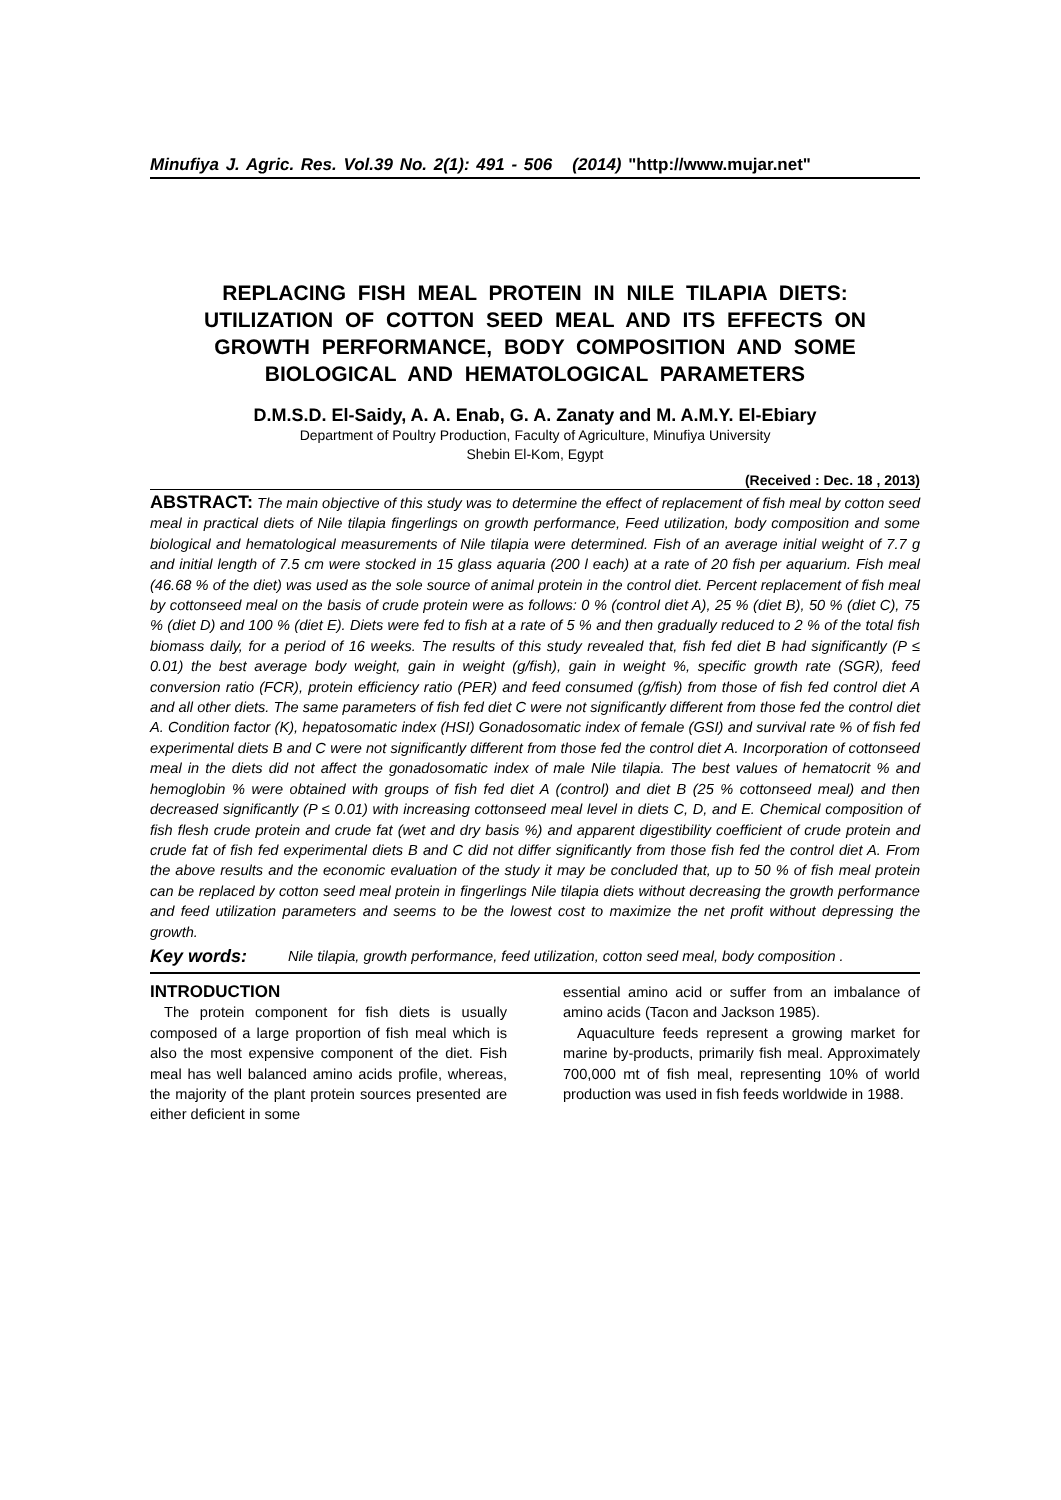Minufiya J. Agric. Res. Vol.39 No. 2(1): 491 - 506 (2014) "http://www.mujar.net"
REPLACING FISH MEAL PROTEIN IN NILE TILAPIA DIETS: UTILIZATION OF COTTON SEED MEAL AND ITS EFFECTS ON GROWTH PERFORMANCE, BODY COMPOSITION AND SOME BIOLOGICAL AND HEMATOLOGICAL PARAMETERS
D.M.S.D. El-Saidy, A. A. Enab, G. A. Zanaty and M. A.M.Y. El-Ebiary
Department of Poultry Production, Faculty of Agriculture, Minufiya University
Shebin El-Kom, Egypt
(Received : Dec. 18 , 2013)
ABSTRACT: The main objective of this study was to determine the effect of replacement of fish meal by cotton seed meal in practical diets of Nile tilapia fingerlings on growth performance, Feed utilization, body composition and some biological and hematological measurements of Nile tilapia were determined. Fish of an average initial weight of 7.7 g and initial length of 7.5 cm were stocked in 15 glass aquaria (200 l each) at a rate of 20 fish per aquarium. Fish meal (46.68 % of the diet) was used as the sole source of animal protein in the control diet. Percent replacement of fish meal by cottonseed meal on the basis of crude protein were as follows: 0 % (control diet A), 25 % (diet B), 50 % (diet C), 75 % (diet D) and 100 % (diet E). Diets were fed to fish at a rate of 5 % and then gradually reduced to 2 % of the total fish biomass daily, for a period of 16 weeks. The results of this study revealed that, fish fed diet B had significantly (P ≤ 0.01) the best average body weight, gain in weight (g/fish), gain in weight %, specific growth rate (SGR), feed conversion ratio (FCR), protein efficiency ratio (PER) and feed consumed (g/fish) from those of fish fed control diet A and all other diets. The same parameters of fish fed diet C were not significantly different from those fed the control diet A. Condition factor (K), hepatosomatic index (HSI) Gonadosomatic index of female (GSI) and survival rate % of fish fed experimental diets B and C were not significantly different from those fed the control diet A. Incorporation of cottonseed meal in the diets did not affect the gonadosomatic index of male Nile tilapia. The best values of hematocrit % and hemoglobin % were obtained with groups of fish fed diet A (control) and diet B (25 % cottonseed meal) and then decreased significantly (P ≤ 0.01) with increasing cottonseed meal level in diets C, D, and E. Chemical composition of fish flesh crude protein and crude fat (wet and dry basis %) and apparent digestibility coefficient of crude protein and crude fat of fish fed experimental diets B and C did not differ significantly from those fish fed the control diet A. From the above results and the economic evaluation of the study it may be concluded that, up to 50 % of fish meal protein can be replaced by cotton seed meal protein in fingerlings Nile tilapia diets without decreasing the growth performance and feed utilization parameters and seems to be the lowest cost to maximize the net profit without depressing the growth.
Key words: Nile tilapia, growth performance, feed utilization, cotton seed meal, body composition .
INTRODUCTION
The protein component for fish diets is usually composed of a large proportion of fish meal which is also the most expensive component of the diet. Fish meal has well balanced amino acids profile, whereas, the majority of the plant protein sources presented are either deficient in some
essential amino acid or suffer from an imbalance of amino acids (Tacon and Jackson 1985).
Aquaculture feeds represent a growing market for marine by-products, primarily fish meal. Approximately 700,000 mt of fish meal, representing 10% of world production was used in fish feeds worldwide in 1988.